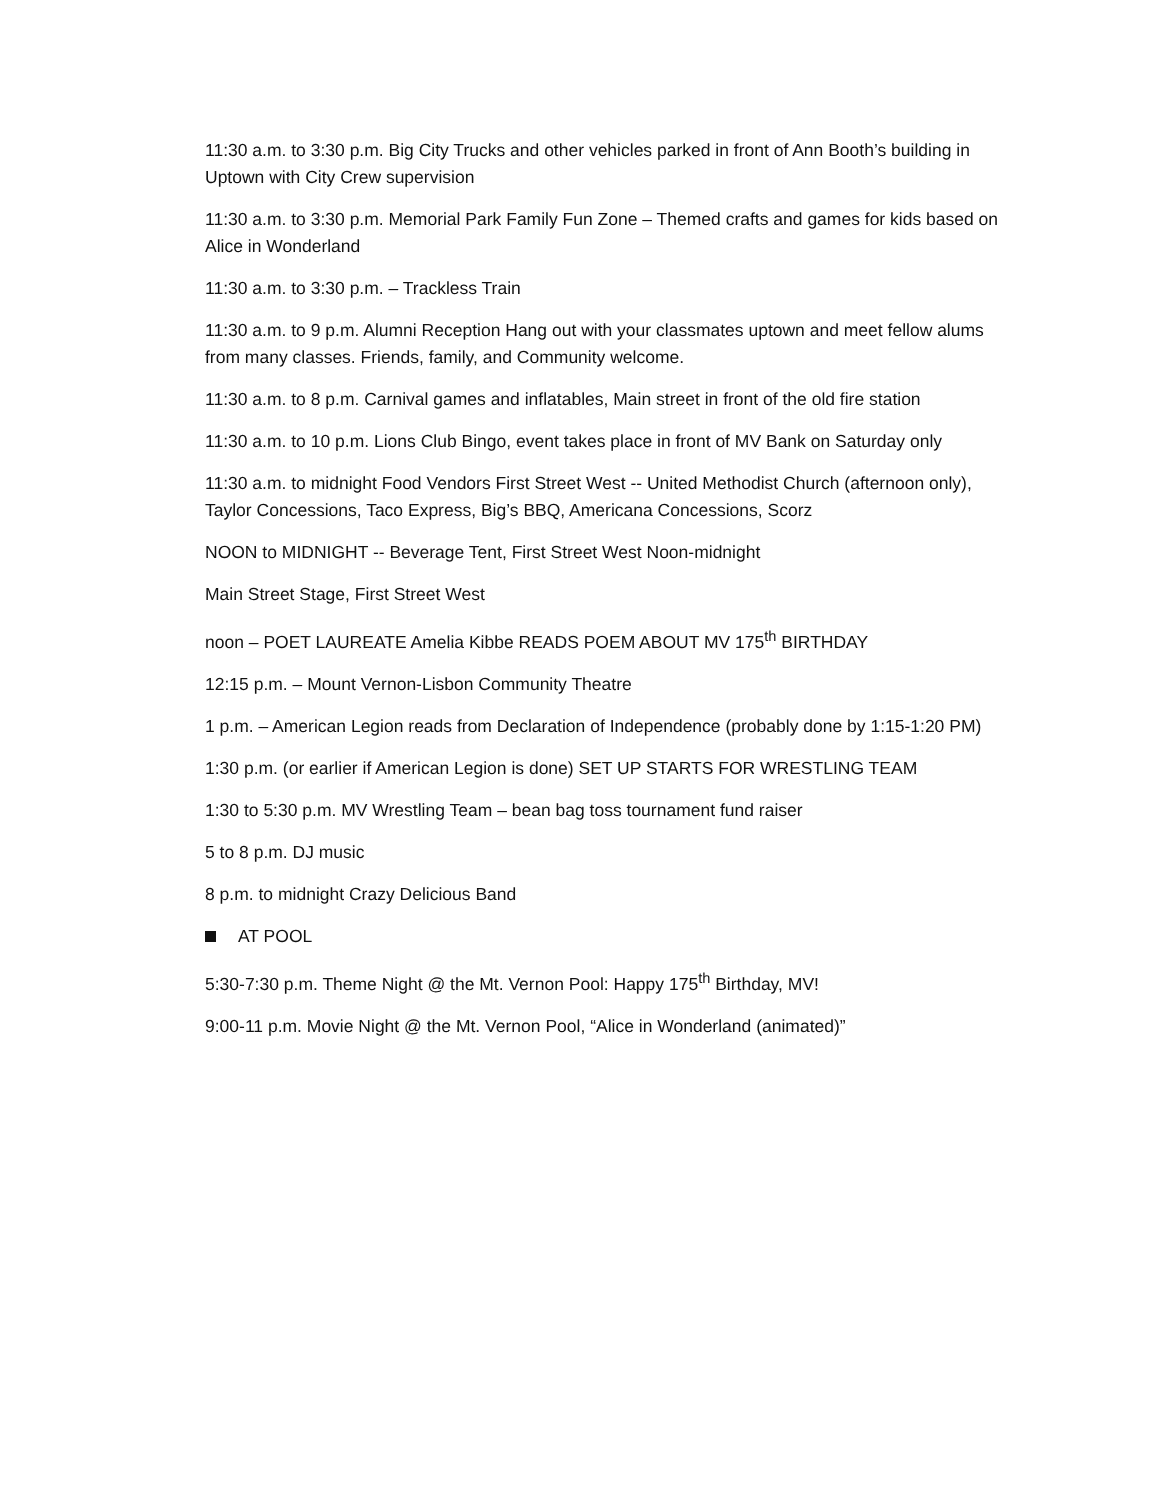11:30 a.m. to 3:30 p.m. Big City Trucks and other vehicles parked in front of Ann Booth’s building in Uptown with City Crew supervision
11:30 a.m. to 3:30 p.m. Memorial Park Family Fun Zone – Themed crafts and games for kids based on Alice in Wonderland
11:30 a.m. to 3:30 p.m. – Trackless Train
11:30 a.m. to 9 p.m. Alumni Reception Hang out with your classmates uptown and meet fellow alums from many classes. Friends, family, and Community welcome.
11:30 a.m. to 8 p.m. Carnival games and inflatables, Main street in front of the old fire station
11:30 a.m. to 10 p.m. Lions Club Bingo, event takes place in front of MV Bank on Saturday only
11:30 a.m. to midnight Food Vendors First Street West -- United Methodist Church (afternoon only), Taylor Concessions, Taco Express, Big’s BBQ, Americana Concessions, Scorz
NOON to MIDNIGHT -- Beverage Tent, First Street West Noon-midnight
Main Street Stage, First Street West
noon – POET LAUREATE Amelia Kibbe READS POEM ABOUT MV 175<sup>th</sup> BIRTHDAY
12:15 p.m. – Mount Vernon-Lisbon Community Theatre
1 p.m. – American Legion reads from Declaration of Independence (probably done by 1:15-1:20 PM)
1:30 p.m. (or earlier if American Legion is done) SET UP STARTS FOR WRESTLING TEAM
1:30 to 5:30 p.m. MV Wrestling Team – bean bag toss tournament fund raiser
5 to 8 p.m. DJ music
8 p.m. to midnight Crazy Delicious Band
AT POOL
5:30-7:30 p.m. Theme Night @ the Mt. Vernon Pool: Happy 175<sup>th</sup> Birthday, MV!
9:00-11 p.m. Movie Night @ the Mt. Vernon Pool, “Alice in Wonderland (animated)”